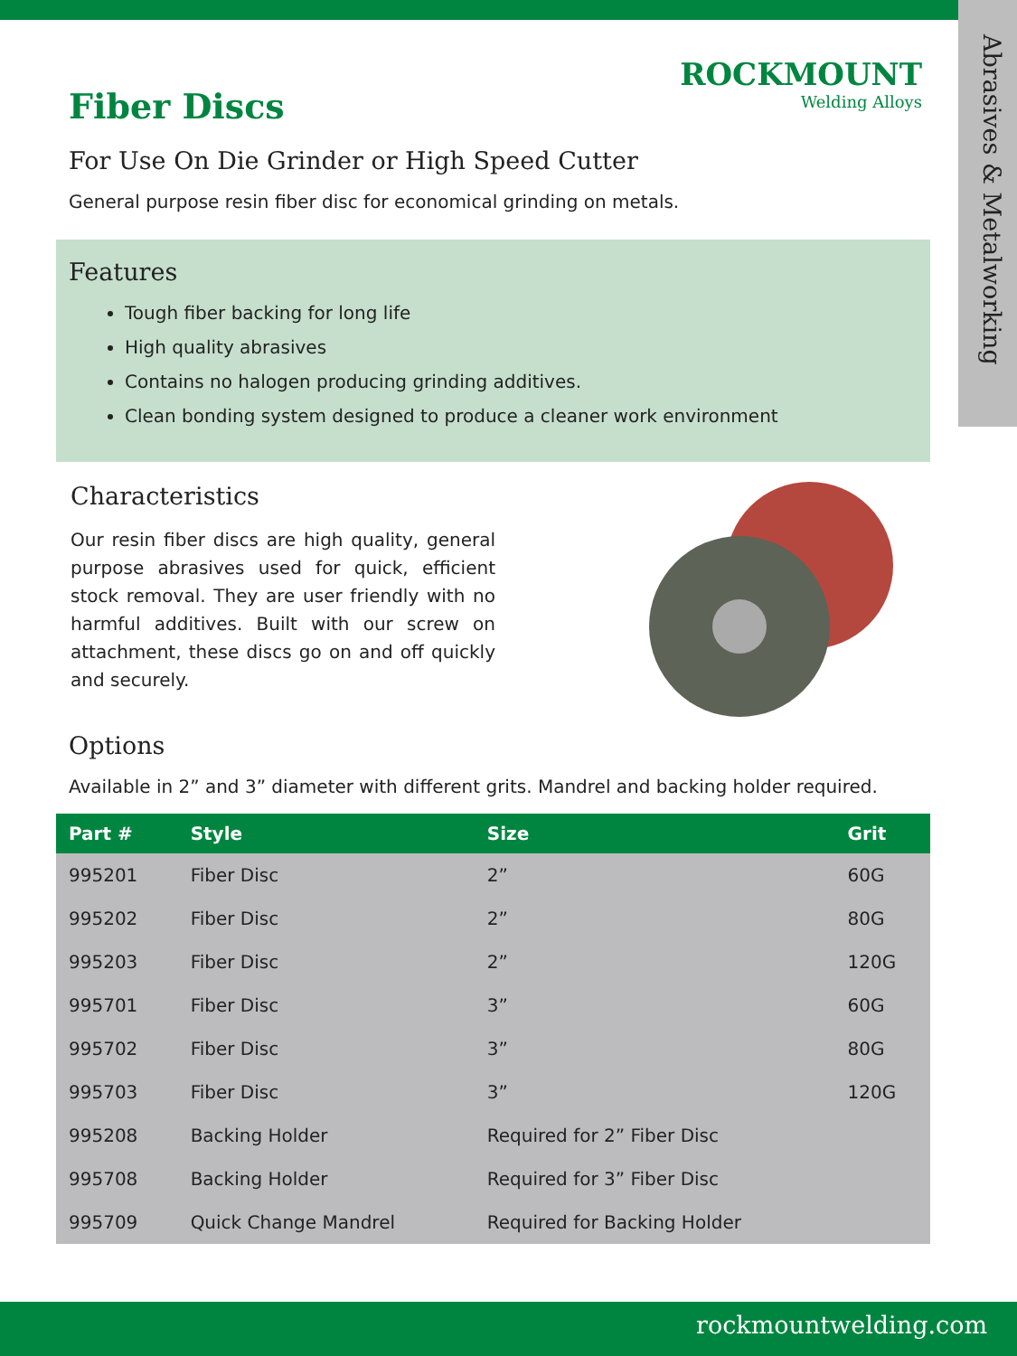Abrasives & Metalworking
ROCKMOUNT
Welding Alloys
Fiber Discs
For Use On Die Grinder or High Speed Cutter
General purpose resin fiber disc for economical grinding on metals.
Features
Tough fiber backing for long life
High quality abrasives
Contains no halogen producing grinding additives.
Clean bonding system designed to produce a cleaner work environment
Characteristics
Our resin fiber discs are high quality, general purpose abrasives used for quick, efficient stock removal. They are user friendly with no harmful additives. Built with our screw on attachment, these discs go on and off quickly and securely.
Options
Available in 2” and 3” diameter with different grits. Mandrel and backing holder required.
| Part # | Style | Size | Grit |
| --- | --- | --- | --- |
| 995201 | Fiber Disc | 2” | 60G |
| 995202 | Fiber Disc | 2” | 80G |
| 995203 | Fiber Disc | 2” | 120G |
| 995701 | Fiber Disc | 3” | 60G |
| 995702 | Fiber Disc | 3” | 80G |
| 995703 | Fiber Disc | 3” | 120G |
| 995208 | Backing Holder | Required for 2” Fiber Disc | |
| 995708 | Backing Holder | Required for 3” Fiber Disc | |
| 995709 | Quick Change Mandrel | Required for Backing Holder | |
rockmountwelding.com